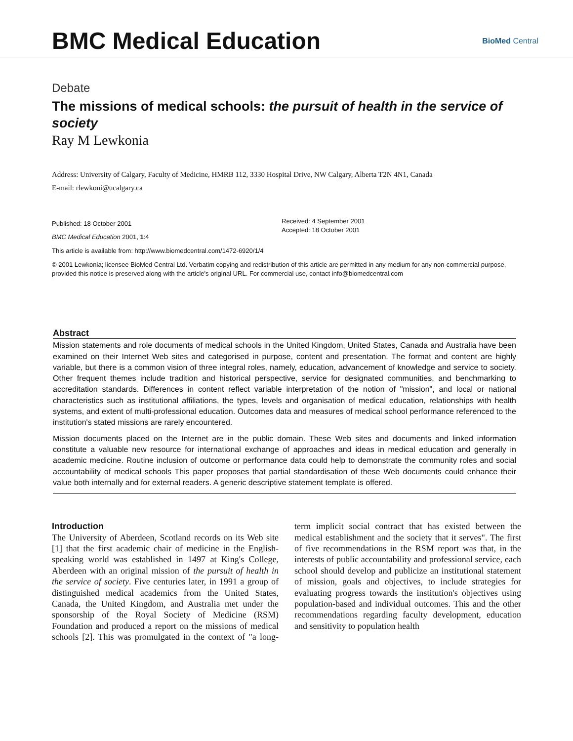BMC Medical Education
BioMed Central
Debate
The missions of medical schools: the pursuit of health in the service of society
Ray M Lewkonia
Address: University of Calgary, Faculty of Medicine, HMRB 112, 3330 Hospital Drive, NW Calgary, Alberta T2N 4N1, Canada
E-mail: rlewkoni@ucalgary.ca
Published: 18 October 2001
BMC Medical Education 2001, 1:4
Received: 4 September 2001
Accepted: 18 October 2001
This article is available from: http://www.biomedcentral.com/1472-6920/1/4
© 2001 Lewkonia; licensee BioMed Central Ltd. Verbatim copying and redistribution of this article are permitted in any medium for any non-commercial purpose, provided this notice is preserved along with the article's original URL. For commercial use, contact info@biomedcentral.com
Abstract
Mission statements and role documents of medical schools in the United Kingdom, United States, Canada and Australia have been examined on their Internet Web sites and categorised in purpose, content and presentation. The format and content are highly variable, but there is a common vision of three integral roles, namely, education, advancement of knowledge and service to society. Other frequent themes include tradition and historical perspective, service for designated communities, and benchmarking to accreditation standards. Differences in content reflect variable interpretation of the notion of "mission", and local or national characteristics such as institutional affiliations, the types, levels and organisation of medical education, relationships with health systems, and extent of multi-professional education. Outcomes data and measures of medical school performance referenced to the institution's stated missions are rarely encountered.
Mission documents placed on the Internet are in the public domain. These Web sites and documents and linked information constitute a valuable new resource for international exchange of approaches and ideas in medical education and generally in academic medicine. Routine inclusion of outcome or performance data could help to demonstrate the community roles and social accountability of medical schools This paper proposes that partial standardisation of these Web documents could enhance their value both internally and for external readers. A generic descriptive statement template is offered.
Introduction
The University of Aberdeen, Scotland records on its Web site [1] that the first academic chair of medicine in the English-speaking world was established in 1497 at King's College, Aberdeen with an original mission of the pursuit of health in the service of society. Five centuries later, in 1991 a group of distinguished medical academics from the United States, Canada, the United Kingdom, and Australia met under the sponsorship of the Royal Society of Medicine (RSM) Foundation and produced a report on the missions of medical schools [2]. This was promulgated in the context of "a long-term implicit social contract that has existed between the medical establishment and the society that it serves". The first of five recommendations in the RSM report was that, in the interests of public accountability and professional service, each school should develop and publicize an institutional statement of mission, goals and objectives, to include strategies for evaluating progress towards the institution's objectives using population-based and individual outcomes. This and the other recommendations regarding faculty development, education and sensitivity to population health